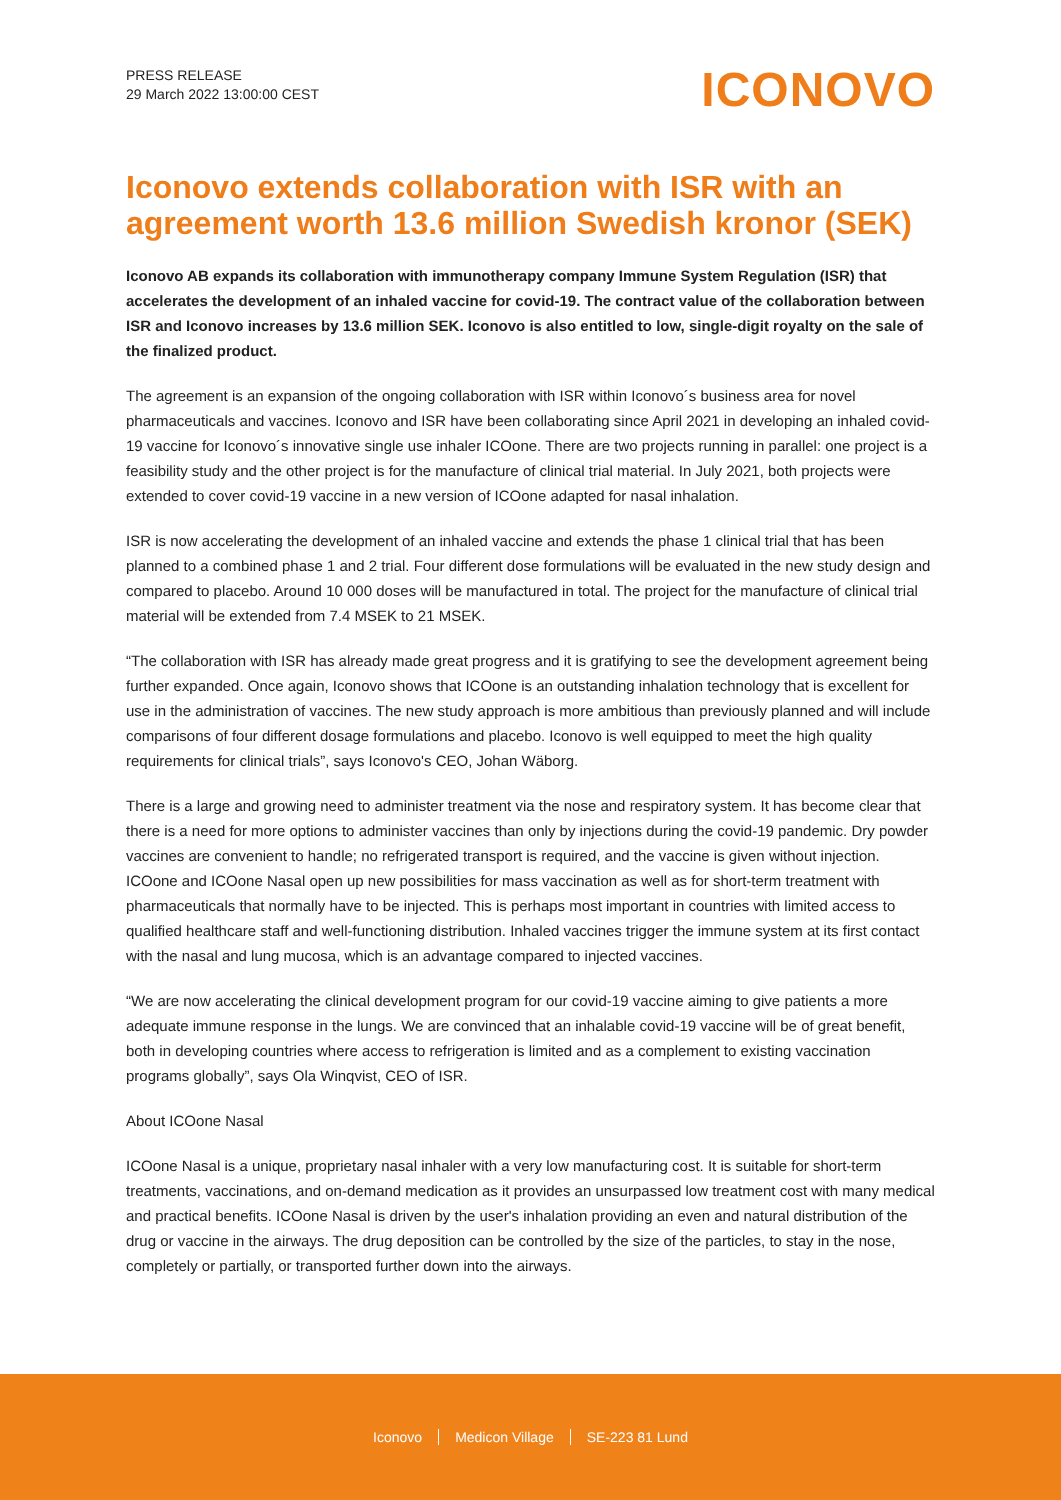PRESS RELEASE
29 March 2022 13:00:00 CEST
ICONOVO
Iconovo extends collaboration with ISR with an agreement worth 13.6 million Swedish kronor (SEK)
Iconovo AB expands its collaboration with immunotherapy company Immune System Regulation (ISR) that accelerates the development of an inhaled vaccine for covid-19. The contract value of the collaboration between ISR and Iconovo increases by 13.6 million SEK. Iconovo is also entitled to low, single-digit royalty on the sale of the finalized product.
The agreement is an expansion of the ongoing collaboration with ISR within Iconovo´s business area for novel pharmaceuticals and vaccines. Iconovo and ISR have been collaborating since April 2021 in developing an inhaled covid-19 vaccine for Iconovo´s innovative single use inhaler ICOone. There are two projects running in parallel: one project is a feasibility study and the other project is for the manufacture of clinical trial material. In July 2021, both projects were extended to cover covid-19 vaccine in a new version of ICOone adapted for nasal inhalation.
ISR is now accelerating the development of an inhaled vaccine and extends the phase 1 clinical trial that has been planned to a combined phase 1 and 2 trial. Four different dose formulations will be evaluated in the new study design and compared to placebo. Around 10 000 doses will be manufactured in total. The project for the manufacture of clinical trial material will be extended from 7.4 MSEK to 21 MSEK.
“The collaboration with ISR has already made great progress and it is gratifying to see the development agreement being further expanded. Once again, Iconovo shows that ICOone is an outstanding inhalation technology that is excellent for use in the administration of vaccines. The new study approach is more ambitious than previously planned and will include comparisons of four different dosage formulations and placebo. Iconovo is well equipped to meet the high quality requirements for clinical trials”, says Iconovo's CEO, Johan Wäborg.
There is a large and growing need to administer treatment via the nose and respiratory system. It has become clear that there is a need for more options to administer vaccines than only by injections during the covid-19 pandemic. Dry powder vaccines are convenient to handle; no refrigerated transport is required, and the vaccine is given without injection. ICOone and ICOone Nasal open up new possibilities for mass vaccination as well as for short-term treatment with pharmaceuticals that normally have to be injected. This is perhaps most important in countries with limited access to qualified healthcare staff and well-functioning distribution. Inhaled vaccines trigger the immune system at its first contact with the nasal and lung mucosa, which is an advantage compared to injected vaccines.
“We are now accelerating the clinical development program for our covid-19 vaccine aiming to give patients a more adequate immune response in the lungs. We are convinced that an inhalable covid-19 vaccine will be of great benefit, both in developing countries where access to refrigeration is limited and as a complement to existing vaccination programs globally”, says Ola Winqvist, CEO of ISR.
About ICOone Nasal
ICOone Nasal is a unique, proprietary nasal inhaler with a very low manufacturing cost. It is suitable for short-term treatments, vaccinations, and on-demand medication as it provides an unsurpassed low treatment cost with many medical and practical benefits. ICOone Nasal is driven by the user's inhalation providing an even and natural distribution of the drug or vaccine in the airways. The drug deposition can be controlled by the size of the particles, to stay in the nose, completely or partially, or transported further down into the airways.
Iconovo Medicon Village SE-223 81 Lund